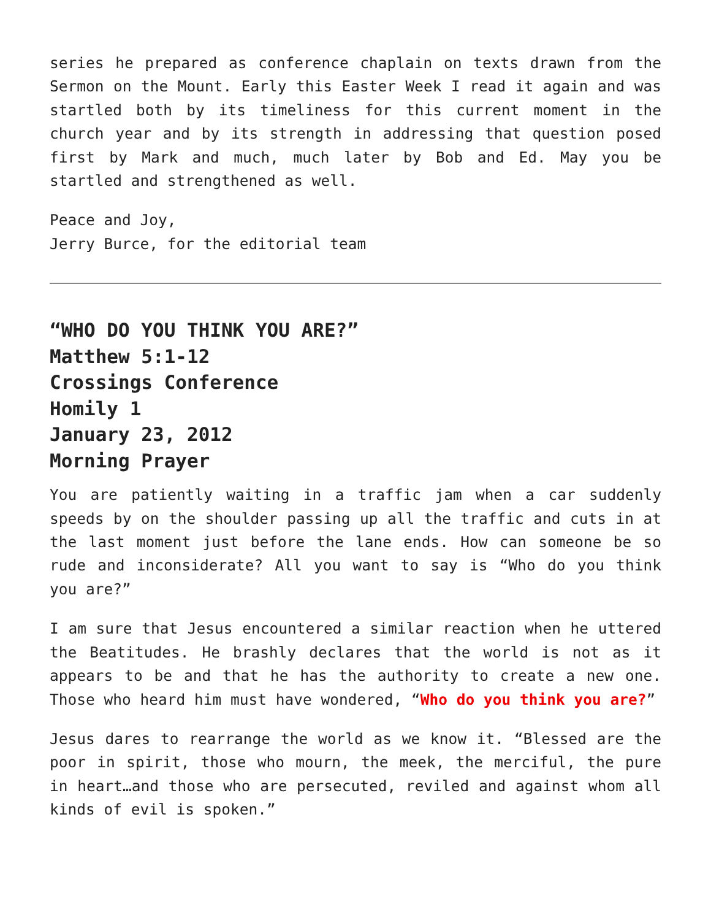series he prepared as conference chaplain on texts drawn from the Sermon on the Mount. Early this Easter Week I read it again and was startled both by its timeliness for this current moment in the church year and by its strength in addressing that question posed first by Mark and much, much later by Bob and Ed. May you be startled and strengthened as well.
Peace and Joy,
Jerry Burce, for the editorial team
“WHO DO YOU THINK YOU ARE?”
Matthew 5:1-12
Crossings Conference
Homily 1
January 23, 2012
Morning Prayer
You are patiently waiting in a traffic jam when a car suddenly speeds by on the shoulder passing up all the traffic and cuts in at the last moment just before the lane ends. How can someone be so rude and inconsiderate? All you want to say is “Who do you think you are?”
I am sure that Jesus encountered a similar reaction when he uttered the Beatitudes. He brashly declares that the world is not as it appears to be and that he has the authority to create a new one. Those who heard him must have wondered, “Who do you think you are?”
Jesus dares to rearrange the world as we know it. “Blessed are the poor in spirit, those who mourn, the meek, the merciful, the pure in heart…and those who are persecuted, reviled and against whom all kinds of evil is spoken.”